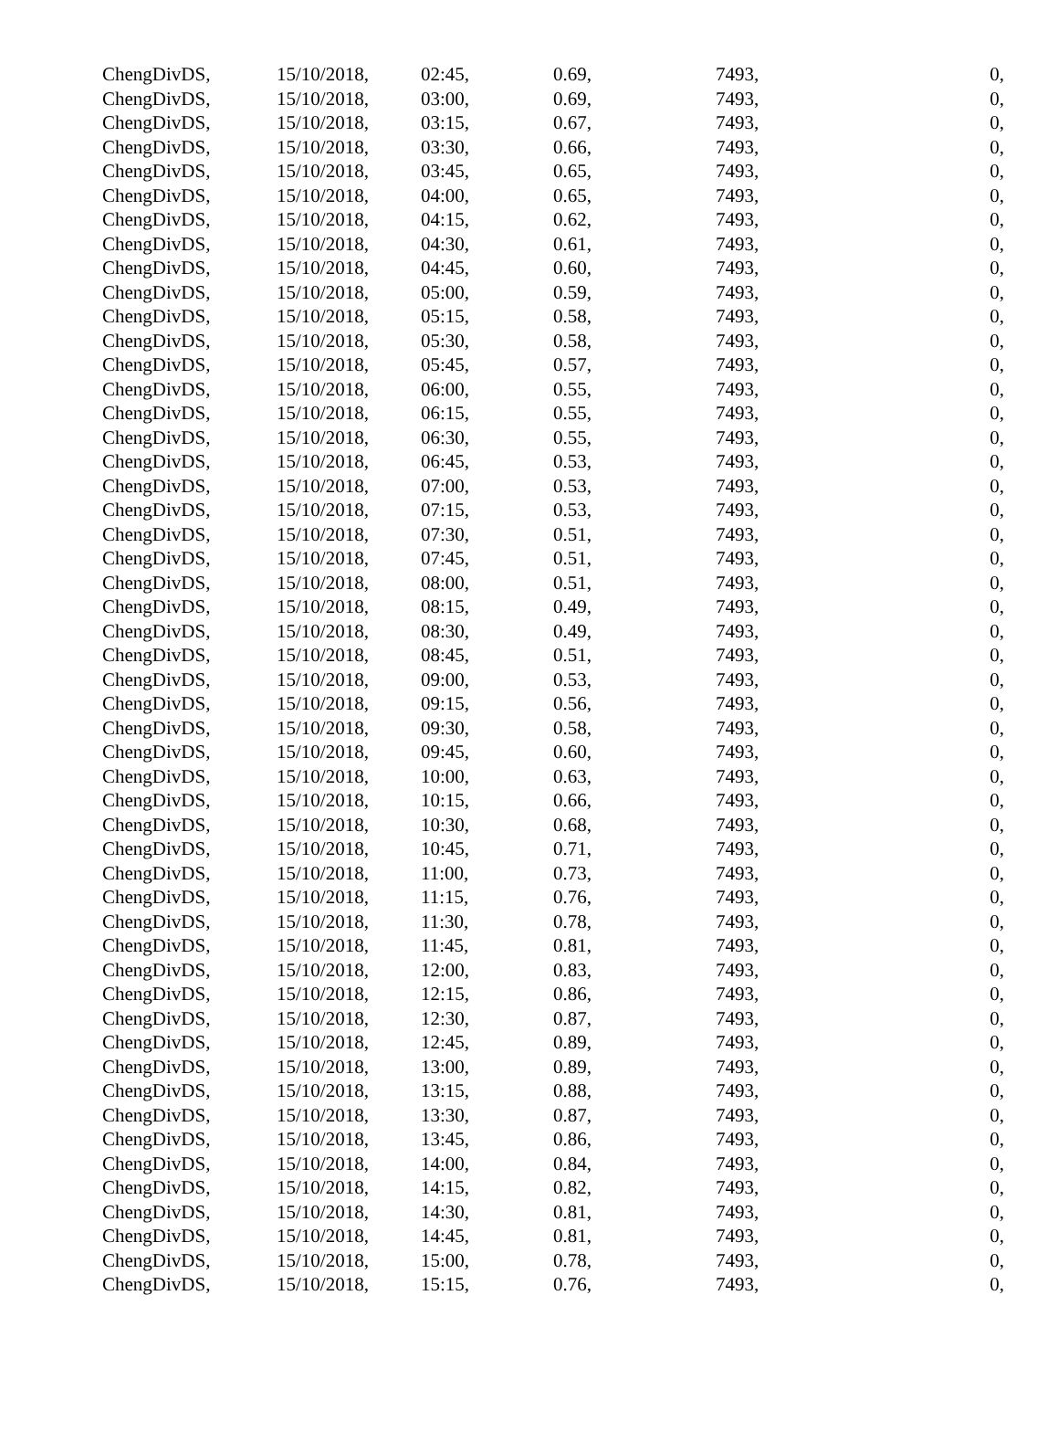| ChengDivDS, | 15/10/2018, | 02:45, | 0.69, | 7493, | 0, |
| ChengDivDS, | 15/10/2018, | 03:00, | 0.69, | 7493, | 0, |
| ChengDivDS, | 15/10/2018, | 03:15, | 0.67, | 7493, | 0, |
| ChengDivDS, | 15/10/2018, | 03:30, | 0.66, | 7493, | 0, |
| ChengDivDS, | 15/10/2018, | 03:45, | 0.65, | 7493, | 0, |
| ChengDivDS, | 15/10/2018, | 04:00, | 0.65, | 7493, | 0, |
| ChengDivDS, | 15/10/2018, | 04:15, | 0.62, | 7493, | 0, |
| ChengDivDS, | 15/10/2018, | 04:30, | 0.61, | 7493, | 0, |
| ChengDivDS, | 15/10/2018, | 04:45, | 0.60, | 7493, | 0, |
| ChengDivDS, | 15/10/2018, | 05:00, | 0.59, | 7493, | 0, |
| ChengDivDS, | 15/10/2018, | 05:15, | 0.58, | 7493, | 0, |
| ChengDivDS, | 15/10/2018, | 05:30, | 0.58, | 7493, | 0, |
| ChengDivDS, | 15/10/2018, | 05:45, | 0.57, | 7493, | 0, |
| ChengDivDS, | 15/10/2018, | 06:00, | 0.55, | 7493, | 0, |
| ChengDivDS, | 15/10/2018, | 06:15, | 0.55, | 7493, | 0, |
| ChengDivDS, | 15/10/2018, | 06:30, | 0.55, | 7493, | 0, |
| ChengDivDS, | 15/10/2018, | 06:45, | 0.53, | 7493, | 0, |
| ChengDivDS, | 15/10/2018, | 07:00, | 0.53, | 7493, | 0, |
| ChengDivDS, | 15/10/2018, | 07:15, | 0.53, | 7493, | 0, |
| ChengDivDS, | 15/10/2018, | 07:30, | 0.51, | 7493, | 0, |
| ChengDivDS, | 15/10/2018, | 07:45, | 0.51, | 7493, | 0, |
| ChengDivDS, | 15/10/2018, | 08:00, | 0.51, | 7493, | 0, |
| ChengDivDS, | 15/10/2018, | 08:15, | 0.49, | 7493, | 0, |
| ChengDivDS, | 15/10/2018, | 08:30, | 0.49, | 7493, | 0, |
| ChengDivDS, | 15/10/2018, | 08:45, | 0.51, | 7493, | 0, |
| ChengDivDS, | 15/10/2018, | 09:00, | 0.53, | 7493, | 0, |
| ChengDivDS, | 15/10/2018, | 09:15, | 0.56, | 7493, | 0, |
| ChengDivDS, | 15/10/2018, | 09:30, | 0.58, | 7493, | 0, |
| ChengDivDS, | 15/10/2018, | 09:45, | 0.60, | 7493, | 0, |
| ChengDivDS, | 15/10/2018, | 10:00, | 0.63, | 7493, | 0, |
| ChengDivDS, | 15/10/2018, | 10:15, | 0.66, | 7493, | 0, |
| ChengDivDS, | 15/10/2018, | 10:30, | 0.68, | 7493, | 0, |
| ChengDivDS, | 15/10/2018, | 10:45, | 0.71, | 7493, | 0, |
| ChengDivDS, | 15/10/2018, | 11:00, | 0.73, | 7493, | 0, |
| ChengDivDS, | 15/10/2018, | 11:15, | 0.76, | 7493, | 0, |
| ChengDivDS, | 15/10/2018, | 11:30, | 0.78, | 7493, | 0, |
| ChengDivDS, | 15/10/2018, | 11:45, | 0.81, | 7493, | 0, |
| ChengDivDS, | 15/10/2018, | 12:00, | 0.83, | 7493, | 0, |
| ChengDivDS, | 15/10/2018, | 12:15, | 0.86, | 7493, | 0, |
| ChengDivDS, | 15/10/2018, | 12:30, | 0.87, | 7493, | 0, |
| ChengDivDS, | 15/10/2018, | 12:45, | 0.89, | 7493, | 0, |
| ChengDivDS, | 15/10/2018, | 13:00, | 0.89, | 7493, | 0, |
| ChengDivDS, | 15/10/2018, | 13:15, | 0.88, | 7493, | 0, |
| ChengDivDS, | 15/10/2018, | 13:30, | 0.87, | 7493, | 0, |
| ChengDivDS, | 15/10/2018, | 13:45, | 0.86, | 7493, | 0, |
| ChengDivDS, | 15/10/2018, | 14:00, | 0.84, | 7493, | 0, |
| ChengDivDS, | 15/10/2018, | 14:15, | 0.82, | 7493, | 0, |
| ChengDivDS, | 15/10/2018, | 14:30, | 0.81, | 7493, | 0, |
| ChengDivDS, | 15/10/2018, | 14:45, | 0.81, | 7493, | 0, |
| ChengDivDS, | 15/10/2018, | 15:00, | 0.78, | 7493, | 0, |
| ChengDivDS, | 15/10/2018, | 15:15, | 0.76, | 7493, | 0, |